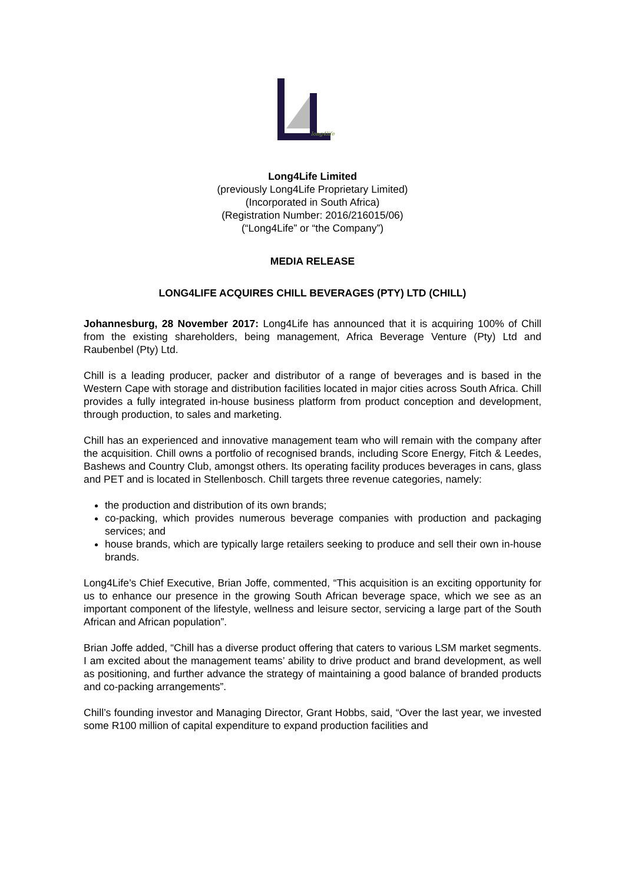long4life
Long4Life Limited
(previously Long4Life Proprietary Limited)
(Incorporated in South Africa)
(Registration Number: 2016/216015/06)
(“Long4Life” or “the Company”)
MEDIA RELEASE
LONG4LIFE ACQUIRES CHILL BEVERAGES (PTY) LTD (CHILL)
Johannesburg, 28 November 2017: Long4Life has announced that it is acquiring 100% of Chill from the existing shareholders, being management, Africa Beverage Venture (Pty) Ltd and Raubenbel (Pty) Ltd.
Chill is a leading producer, packer and distributor of a range of beverages and is based in the Western Cape with storage and distribution facilities located in major cities across South Africa. Chill provides a fully integrated in-house business platform from product conception and development, through production, to sales and marketing.
Chill has an experienced and innovative management team who will remain with the company after the acquisition. Chill owns a portfolio of recognised brands, including Score Energy, Fitch & Leedes, Bashews and Country Club, amongst others. Its operating facility produces beverages in cans, glass and PET and is located in Stellenbosch. Chill targets three revenue categories, namely:
the production and distribution of its own brands;
co-packing, which provides numerous beverage companies with production and packaging services; and
house brands, which are typically large retailers seeking to produce and sell their own in-house brands.
Long4Life’s Chief Executive, Brian Joffe, commented, “This acquisition is an exciting opportunity for us to enhance our presence in the growing South African beverage space, which we see as an important component of the lifestyle, wellness and leisure sector, servicing a large part of the South African and African population”.
Brian Joffe added, “Chill has a diverse product offering that caters to various LSM market segments. I am excited about the management teams’ ability to drive product and brand development, as well as positioning, and further advance the strategy of maintaining a good balance of branded products and co-packing arrangements”.
Chill’s founding investor and Managing Director, Grant Hobbs, said, “Over the last year, we invested some R100 million of capital expenditure to expand production facilities and